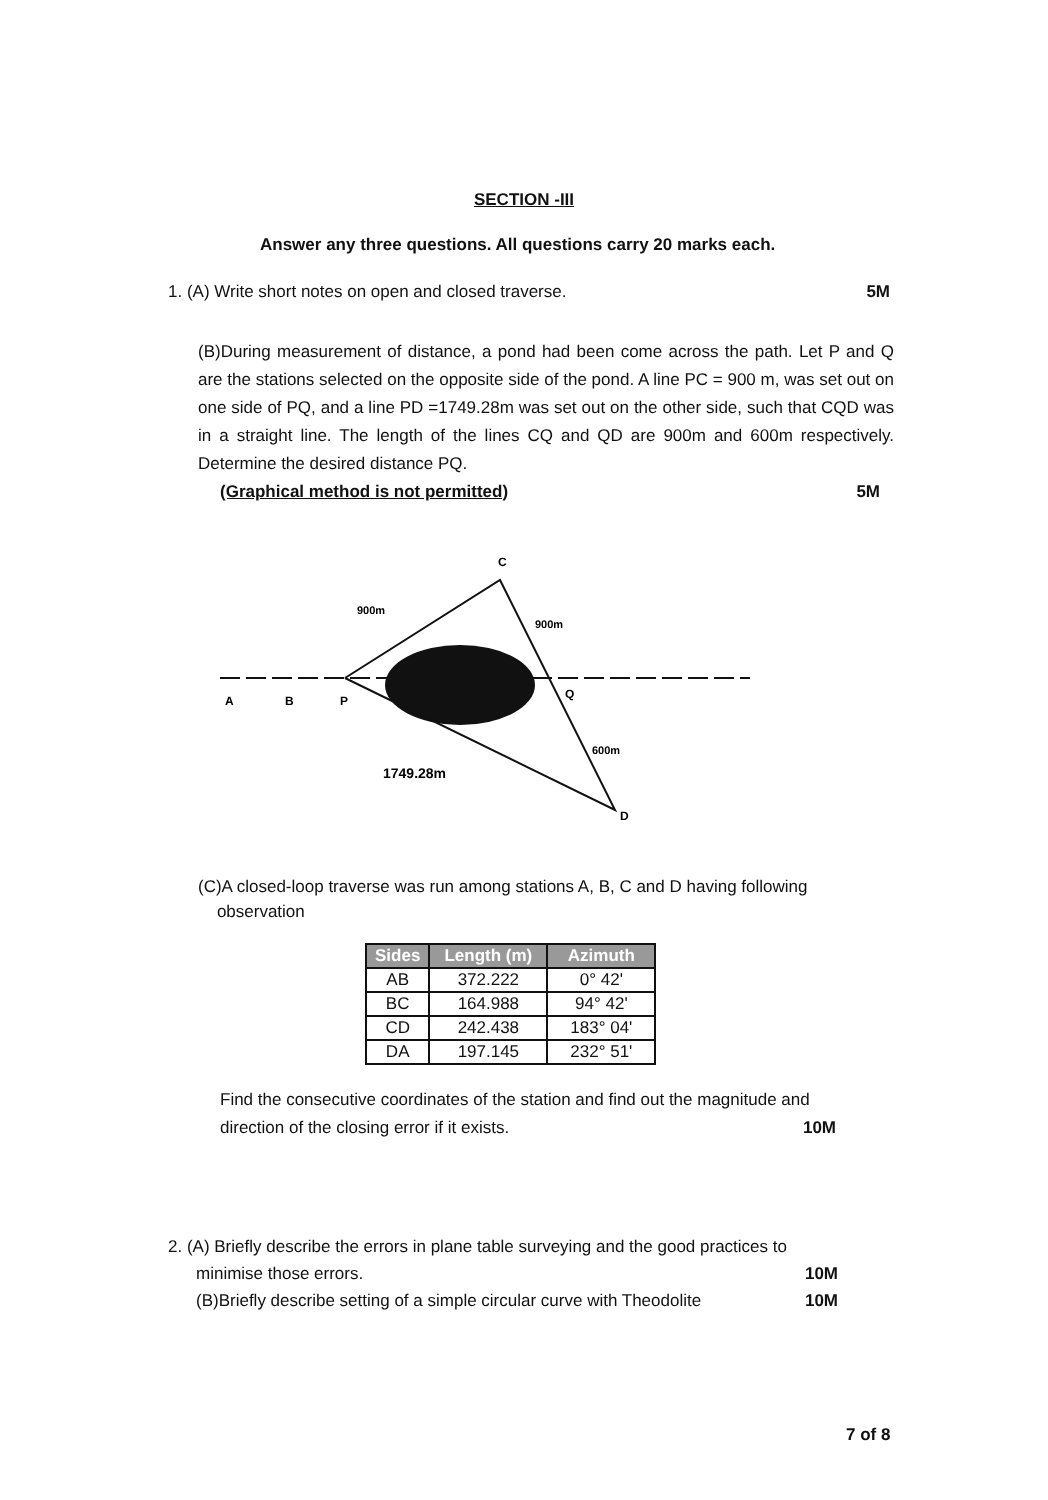SECTION -III
Answer any three questions. All questions carry 20 marks each.
1. (A) Write short notes on open and closed traverse. 5M
(B)During measurement of distance, a pond had been come across the path. Let P and Q are the stations selected on the opposite side of the pond. A line PC = 900 m, was set out on one side of PQ, and a line PD =1749.28m was set out on the other side, such that CQD was in a straight line. The length of the lines CQ and QD are 900m and 600m respectively. Determine the desired distance PQ.
(Graphical method is not permitted) 5M
C
900m
900m
A
B
P
Q
600m
1749.28m
D
(C)A closed-loop traverse was run among stations A, B, C and D having following
observation
| Sides | Length (m) | Azimuth |
| --- | --- | --- |
| AB | 372.222 | 0° 42' |
| BC | 164.988 | 94° 42' |
| CD | 242.438 | 183° 04' |
| DA | 197.145 | 232° 51' |
Find the consecutive coordinates of the station and find out the magnitude and
direction of the closing error if it exists. 10M
2. (A) Briefly describe the errors in plane table surveying and the good practices to
minimise those errors. 10M
(B)Briefly describe setting of a simple circular curve with Theodolite 10M
7 of 8